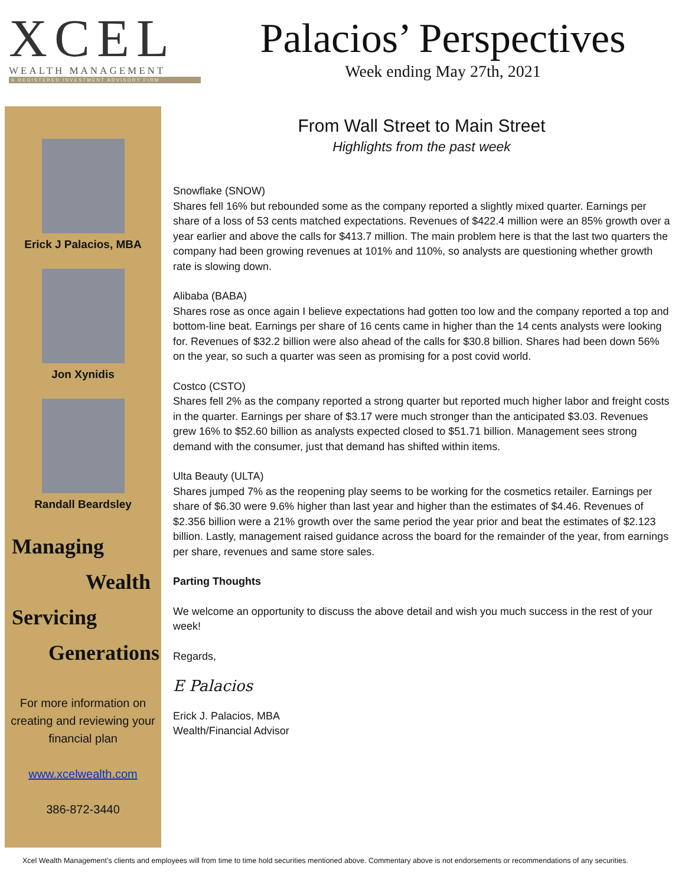XCEL
WEALTH MANAGEMENT
A REGISTERED INVESTMENT ADVISORY FIRM
Palacios’ Perspectives
Week ending May 27th, 2021
Erick J Palacios, MBA
Jon Xynidis
Randall Beardsley
Managing
Wealth
Servicing
Generations
For more information on creating and reviewing your financial plan
www.xcelwealth.com
386-872-3440
From Wall Street to Main Street
Highlights from the past week
Snowflake (SNOW)
Shares fell 16% but rebounded some as the company reported a slightly mixed quarter. Earnings per share of a loss of 53 cents matched expectations. Revenues of $422.4 million were an 85% growth over a year earlier and above the calls for $413.7 million. The main problem here is that the last two quarters the company had been growing revenues at 101% and 110%, so analysts are questioning whether growth rate is slowing down.
Alibaba (BABA)
Shares rose as once again I believe expectations had gotten too low and the company reported a top and bottom-line beat. Earnings per share of 16 cents came in higher than the 14 cents analysts were looking for. Revenues of $32.2 billion were also ahead of the calls for $30.8 billion. Shares had been down 56% on the year, so such a quarter was seen as promising for a post covid world.
Costco (CSTO)
Shares fell 2% as the company reported a strong quarter but reported much higher labor and freight costs in the quarter. Earnings per share of $3.17 were much stronger than the anticipated $3.03. Revenues grew 16% to $52.60 billion as analysts expected closed to $51.71 billion. Management sees strong demand with the consumer, just that demand has shifted within items.
Ulta Beauty (ULTA)
Shares jumped 7% as the reopening play seems to be working for the cosmetics retailer. Earnings per share of $6.30 were 9.6% higher than last year and higher than the estimates of $4.46. Revenues of $2.356 billion were a 21% growth over the same period the year prior and beat the estimates of $2.123 billion. Lastly, management raised guidance across the board for the remainder of the year, from earnings per share, revenues and same store sales.
Parting Thoughts
We welcome an opportunity to discuss the above detail and wish you much success in the rest of your week!
Regards,
E Palacios
Erick J. Palacios, MBA
Wealth/Financial Advisor
Xcel Wealth Management’s clients and employees will from time to time hold securities mentioned above. Commentary above is not endorsements or recommendations of any securities.